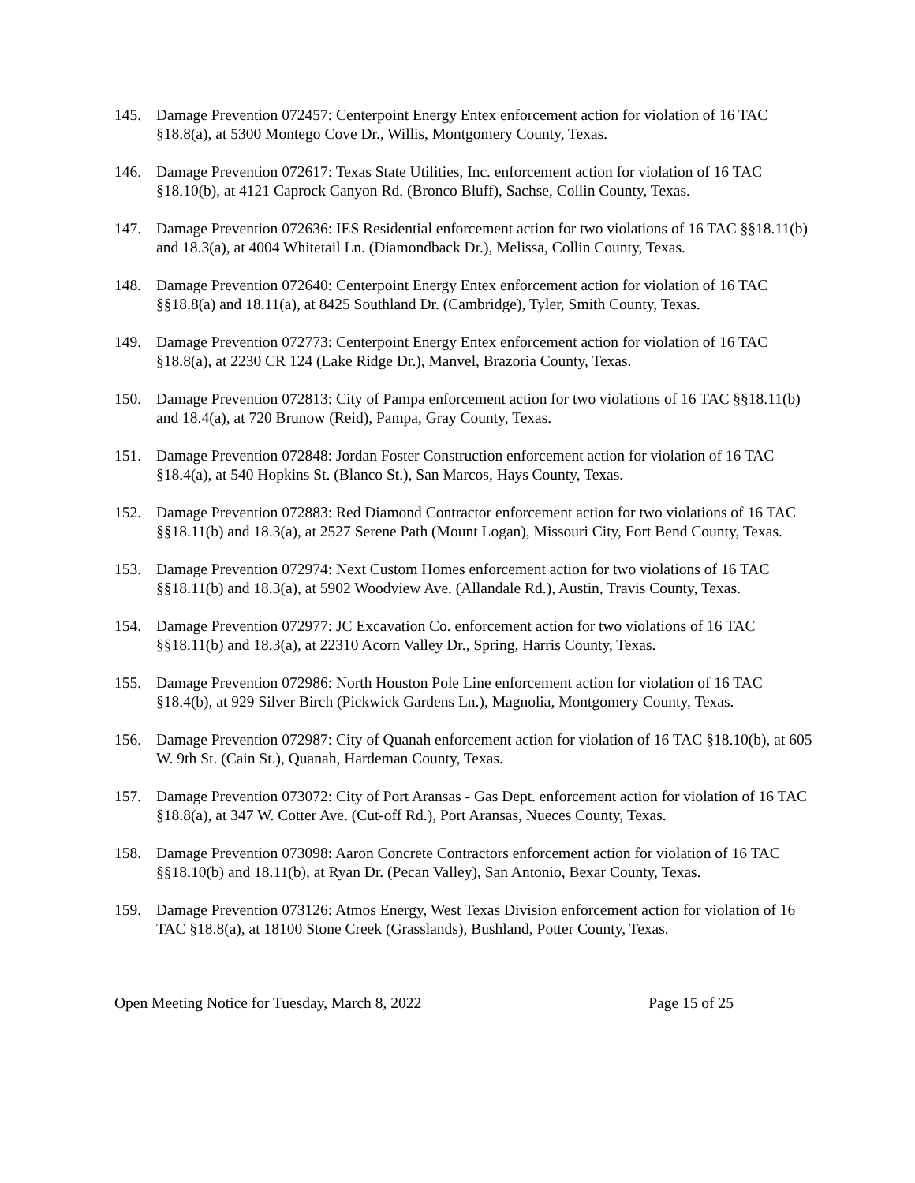145. Damage Prevention 072457: Centerpoint Energy Entex enforcement action for violation of 16 TAC §18.8(a), at 5300 Montego Cove Dr., Willis, Montgomery County, Texas.
146. Damage Prevention 072617: Texas State Utilities, Inc. enforcement action for violation of 16 TAC §18.10(b), at 4121 Caprock Canyon Rd. (Bronco Bluff), Sachse, Collin County, Texas.
147. Damage Prevention 072636: IES Residential enforcement action for two violations of 16 TAC §§18.11(b) and 18.3(a), at 4004 Whitetail Ln. (Diamondback Dr.), Melissa, Collin County, Texas.
148. Damage Prevention 072640: Centerpoint Energy Entex enforcement action for violation of 16 TAC §§18.8(a) and 18.11(a), at 8425 Southland Dr. (Cambridge), Tyler, Smith County, Texas.
149. Damage Prevention 072773: Centerpoint Energy Entex enforcement action for violation of 16 TAC §18.8(a), at 2230 CR 124 (Lake Ridge Dr.), Manvel, Brazoria County, Texas.
150. Damage Prevention 072813: City of Pampa enforcement action for two violations of 16 TAC §§18.11(b) and 18.4(a), at 720 Brunow (Reid), Pampa, Gray County, Texas.
151. Damage Prevention 072848: Jordan Foster Construction enforcement action for violation of 16 TAC §18.4(a), at 540 Hopkins St. (Blanco St.), San Marcos, Hays County, Texas.
152. Damage Prevention 072883: Red Diamond Contractor enforcement action for two violations of 16 TAC §§18.11(b) and 18.3(a), at 2527 Serene Path (Mount Logan), Missouri City, Fort Bend County, Texas.
153. Damage Prevention 072974: Next Custom Homes enforcement action for two violations of 16 TAC §§18.11(b) and 18.3(a), at 5902 Woodview Ave. (Allandale Rd.), Austin, Travis County, Texas.
154. Damage Prevention 072977: JC Excavation Co. enforcement action for two violations of 16 TAC §§18.11(b) and 18.3(a), at 22310 Acorn Valley Dr., Spring, Harris County, Texas.
155. Damage Prevention 072986: North Houston Pole Line enforcement action for violation of 16 TAC §18.4(b), at 929 Silver Birch (Pickwick Gardens Ln.), Magnolia, Montgomery County, Texas.
156. Damage Prevention 072987: City of Quanah enforcement action for violation of 16 TAC §18.10(b), at 605 W. 9th St. (Cain St.), Quanah, Hardeman County, Texas.
157. Damage Prevention 073072: City of Port Aransas - Gas Dept. enforcement action for violation of 16 TAC §18.8(a), at 347 W. Cotter Ave. (Cut-off Rd.), Port Aransas, Nueces County, Texas.
158. Damage Prevention 073098: Aaron Concrete Contractors enforcement action for violation of 16 TAC §§18.10(b) and 18.11(b), at Ryan Dr. (Pecan Valley), San Antonio, Bexar County, Texas.
159. Damage Prevention 073126: Atmos Energy, West Texas Division enforcement action for violation of 16 TAC §18.8(a), at 18100 Stone Creek (Grasslands), Bushland, Potter County, Texas.
Open Meeting Notice for Tuesday, March 8, 2022 Page 15 of 25